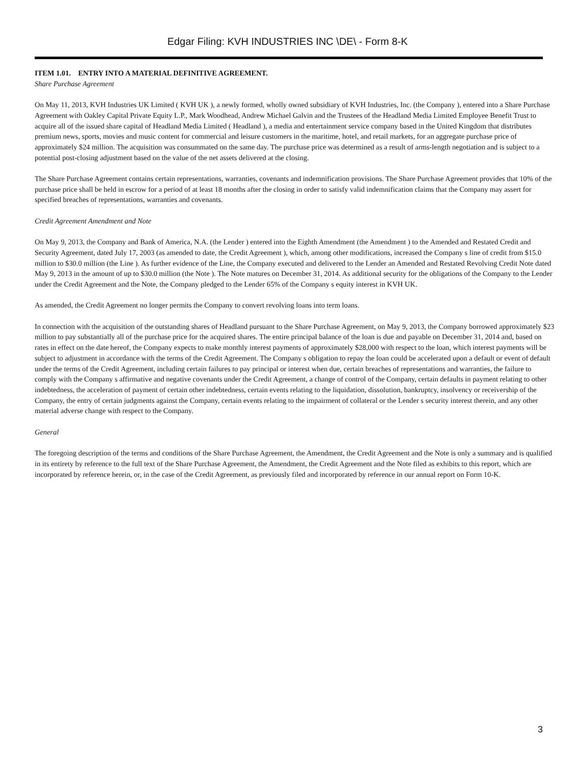Edgar Filing: KVH INDUSTRIES INC \DE\ - Form 8-K
ITEM 1.01. ENTRY INTO A MATERIAL DEFINITIVE AGREEMENT.
Share Purchase Agreement
On May 11, 2013, KVH Industries UK Limited ( KVH UK ), a newly formed, wholly owned subsidiary of KVH Industries, Inc. (the Company ), entered into a Share Purchase Agreement with Oakley Capital Private Equity L.P., Mark Woodhead, Andrew Michael Galvin and the Trustees of the Headland Media Limited Employee Benefit Trust to acquire all of the issued share capital of Headland Media Limited ( Headland ), a media and entertainment service company based in the United Kingdom that distributes premium news, sports, movies and music content for commercial and leisure customers in the maritime, hotel, and retail markets, for an aggregate purchase price of approximately $24 million. The acquisition was consummated on the same day. The purchase price was determined as a result of arms-length negotiation and is subject to a potential post-closing adjustment based on the value of the net assets delivered at the closing.
The Share Purchase Agreement contains certain representations, warranties, covenants and indemnification provisions. The Share Purchase Agreement provides that 10% of the purchase price shall be held in escrow for a period of at least 18 months after the closing in order to satisfy valid indemnification claims that the Company may assert for specified breaches of representations, warranties and covenants.
Credit Agreement Amendment and Note
On May 9, 2013, the Company and Bank of America, N.A. (the Lender ) entered into the Eighth Amendment (the Amendment ) to the Amended and Restated Credit and Security Agreement, dated July 17, 2003 (as amended to date, the Credit Agreement ), which, among other modifications, increased the Company s line of credit from $15.0 million to $30.0 million (the Line ). As further evidence of the Line, the Company executed and delivered to the Lender an Amended and Restated Revolving Credit Note dated May 9, 2013 in the amount of up to $30.0 million (the Note ). The Note matures on December 31, 2014. As additional security for the obligations of the Company to the Lender under the Credit Agreement and the Note, the Company pledged to the Lender 65% of the Company s equity interest in KVH UK.
As amended, the Credit Agreement no longer permits the Company to convert revolving loans into term loans.
In connection with the acquisition of the outstanding shares of Headland pursuant to the Share Purchase Agreement, on May 9, 2013, the Company borrowed approximately $23 million to pay substantially all of the purchase price for the acquired shares. The entire principal balance of the loan is due and payable on December 31, 2014 and, based on rates in effect on the date hereof, the Company expects to make monthly interest payments of approximately $28,000 with respect to the loan, which interest payments will be subject to adjustment in accordance with the terms of the Credit Agreement. The Company s obligation to repay the loan could be accelerated upon a default or event of default under the terms of the Credit Agreement, including certain failures to pay principal or interest when due, certain breaches of representations and warranties, the failure to comply with the Company s affirmative and negative covenants under the Credit Agreement, a change of control of the Company, certain defaults in payment relating to other indebtedness, the acceleration of payment of certain other indebtedness, certain events relating to the liquidation, dissolution, bankruptcy, insolvency or receivership of the Company, the entry of certain judgments against the Company, certain events relating to the impairment of collateral or the Lender s security interest therein, and any other material adverse change with respect to the Company.
General
The foregoing description of the terms and conditions of the Share Purchase Agreement, the Amendment, the Credit Agreement and the Note is only a summary and is qualified in its entirety by reference to the full text of the Share Purchase Agreement, the Amendment, the Credit Agreement and the Note filed as exhibits to this report, which are incorporated by reference herein, or, in the case of the Credit Agreement, as previously filed and incorporated by reference in our annual report on Form 10-K.
3